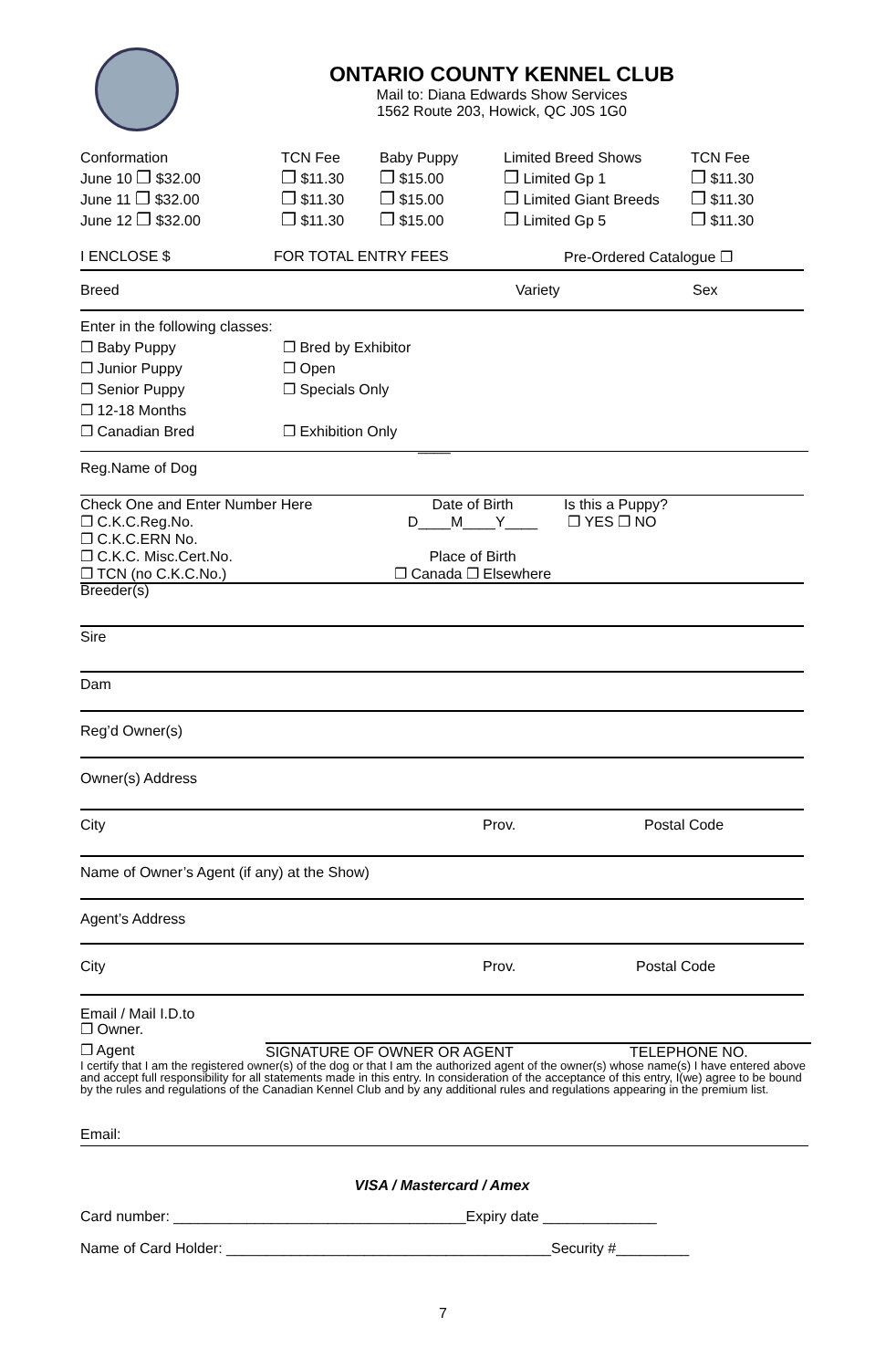ONTARIO COUNTY KENNEL CLUB
Mail to: Diana Edwards Show Services
1562 Route 203, Howick, QC J0S 1G0
Conformation
June 10 ❐ $32.00
June 11 ❐ $32.00
June 12 ❐ $32.00
TCN Fee
❐ $11.30
❐ $11.30
❐ $11.30
Baby Puppy
❐ $15.00
❐ $15.00
❐ $15.00
Limited Breed Shows
❐ Limited Gp 1
❐ Limited Giant Breeds
❐ Limited Gp 5
TCN Fee
❐ $11.30
❐ $11.30
❐ $11.30
I ENCLOSE $ FOR TOTAL ENTRY FEES Pre-Ordered Catalogue ❐
Breed Variety Sex
Enter in the following classes:
❐ Baby Puppy
❐ Junior Puppy
❐ Senior Puppy
❐ 12-18 Months
❐ Canadian Bred
❐ Bred by Exhibitor
❐ Open
❐ Specials Only
❐ Exhibition Only
____
Reg.Name of Dog
Check One and Enter Number Here
❐ C.K.C.Reg.No.
❐ C.K.C.ERN No.
❐ C.K.C. Misc.Cert.No.
❐ TCN (no C.K.C.No.)
Date of Birth
D____M____Y____
Place of Birth
❐ Canada ❐ Elsewhere
Is this a Puppy?
❐ YES ❐ NO
Breeder(s)
Sire
Dam
Reg’d Owner(s)
Owner(s) Address
City Prov. Postal Code
Name of Owner’s Agent (if any) at the Show)
Agent’s Address
City Prov. Postal Code
Email / Mail I.D.to
❐ Owner.
❐ Agent SIGNATURE OF OWNER OR AGENT TELEPHONE NO.
I certify that I am the registered owner(s) of the dog or that I am the authorized agent of the owner(s) whose name(s) I have entered above and accept full responsibility for all statements made in this entry. In consideration of the acceptance of this entry, I(we) agree to be bound by the rules and regulations of the Canadian Kennel Club and by any additional rules and regulations appearing in the premium list.
Email:
VISA / Mastercard / Amex
Card number: ____________________________________Expiry date ______________
Name of Card Holder: ________________________________________Security #_________
7